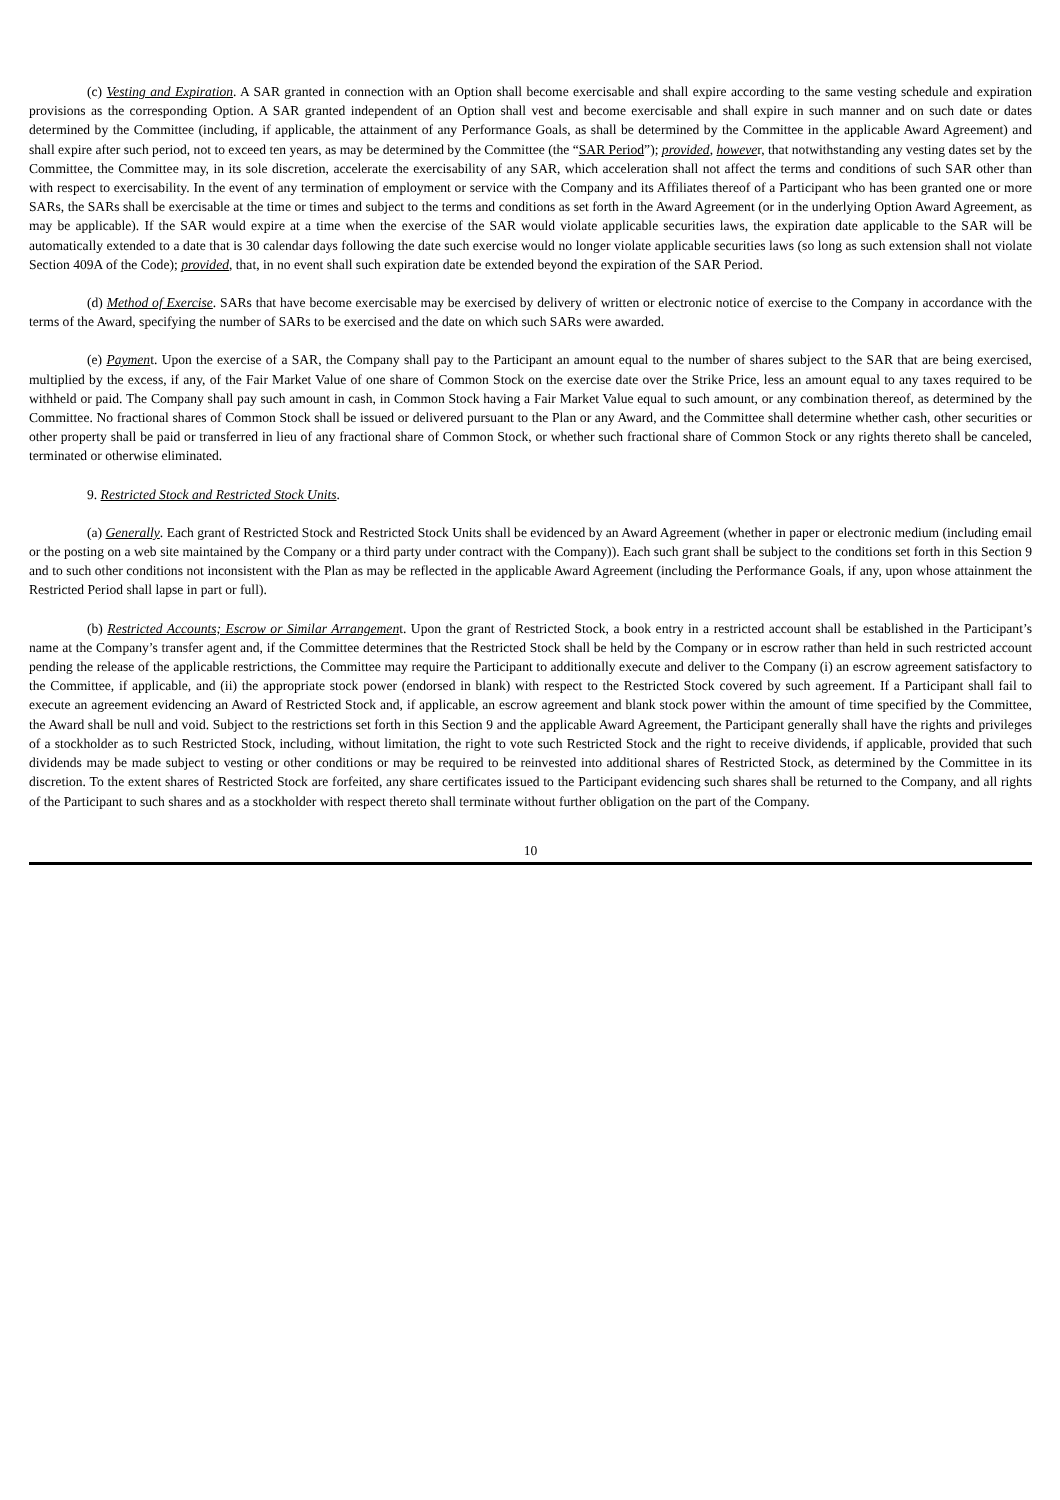(c) Vesting and Expiration. A SAR granted in connection with an Option shall become exercisable and shall expire according to the same vesting schedule and expiration provisions as the corresponding Option. A SAR granted independent of an Option shall vest and become exercisable and shall expire in such manner and on such date or dates determined by the Committee (including, if applicable, the attainment of any Performance Goals, as shall be determined by the Committee in the applicable Award Agreement) and shall expire after such period, not to exceed ten years, as may be determined by the Committee (the “SAR Period”); provided, however, that notwithstanding any vesting dates set by the Committee, the Committee may, in its sole discretion, accelerate the exercisability of any SAR, which acceleration shall not affect the terms and conditions of such SAR other than with respect to exercisability. In the event of any termination of employment or service with the Company and its Affiliates thereof of a Participant who has been granted one or more SARs, the SARs shall be exercisable at the time or times and subject to the terms and conditions as set forth in the Award Agreement (or in the underlying Option Award Agreement, as may be applicable). If the SAR would expire at a time when the exercise of the SAR would violate applicable securities laws, the expiration date applicable to the SAR will be automatically extended to a date that is 30 calendar days following the date such exercise would no longer violate applicable securities laws (so long as such extension shall not violate Section 409A of the Code); provided, that, in no event shall such expiration date be extended beyond the expiration of the SAR Period.
(d) Method of Exercise. SARs that have become exercisable may be exercised by delivery of written or electronic notice of exercise to the Company in accordance with the terms of the Award, specifying the number of SARs to be exercised and the date on which such SARs were awarded.
(e) Payment. Upon the exercise of a SAR, the Company shall pay to the Participant an amount equal to the number of shares subject to the SAR that are being exercised, multiplied by the excess, if any, of the Fair Market Value of one share of Common Stock on the exercise date over the Strike Price, less an amount equal to any taxes required to be withheld or paid. The Company shall pay such amount in cash, in Common Stock having a Fair Market Value equal to such amount, or any combination thereof, as determined by the Committee. No fractional shares of Common Stock shall be issued or delivered pursuant to the Plan or any Award, and the Committee shall determine whether cash, other securities or other property shall be paid or transferred in lieu of any fractional share of Common Stock, or whether such fractional share of Common Stock or any rights thereto shall be canceled, terminated or otherwise eliminated.
9. Restricted Stock and Restricted Stock Units.
(a) Generally. Each grant of Restricted Stock and Restricted Stock Units shall be evidenced by an Award Agreement (whether in paper or electronic medium (including email or the posting on a web site maintained by the Company or a third party under contract with the Company)). Each such grant shall be subject to the conditions set forth in this Section 9 and to such other conditions not inconsistent with the Plan as may be reflected in the applicable Award Agreement (including the Performance Goals, if any, upon whose attainment the Restricted Period shall lapse in part or full).
(b) Restricted Accounts; Escrow or Similar Arrangement. Upon the grant of Restricted Stock, a book entry in a restricted account shall be established in the Participant’s name at the Company’s transfer agent and, if the Committee determines that the Restricted Stock shall be held by the Company or in escrow rather than held in such restricted account pending the release of the applicable restrictions, the Committee may require the Participant to additionally execute and deliver to the Company (i) an escrow agreement satisfactory to the Committee, if applicable, and (ii) the appropriate stock power (endorsed in blank) with respect to the Restricted Stock covered by such agreement. If a Participant shall fail to execute an agreement evidencing an Award of Restricted Stock and, if applicable, an escrow agreement and blank stock power within the amount of time specified by the Committee, the Award shall be null and void. Subject to the restrictions set forth in this Section 9 and the applicable Award Agreement, the Participant generally shall have the rights and privileges of a stockholder as to such Restricted Stock, including, without limitation, the right to vote such Restricted Stock and the right to receive dividends, if applicable, provided that such dividends may be made subject to vesting or other conditions or may be required to be reinvested into additional shares of Restricted Stock, as determined by the Committee in its discretion. To the extent shares of Restricted Stock are forfeited, any share certificates issued to the Participant evidencing such shares shall be returned to the Company, and all rights of the Participant to such shares and as a stockholder with respect thereto shall terminate without further obligation on the part of the Company.
10